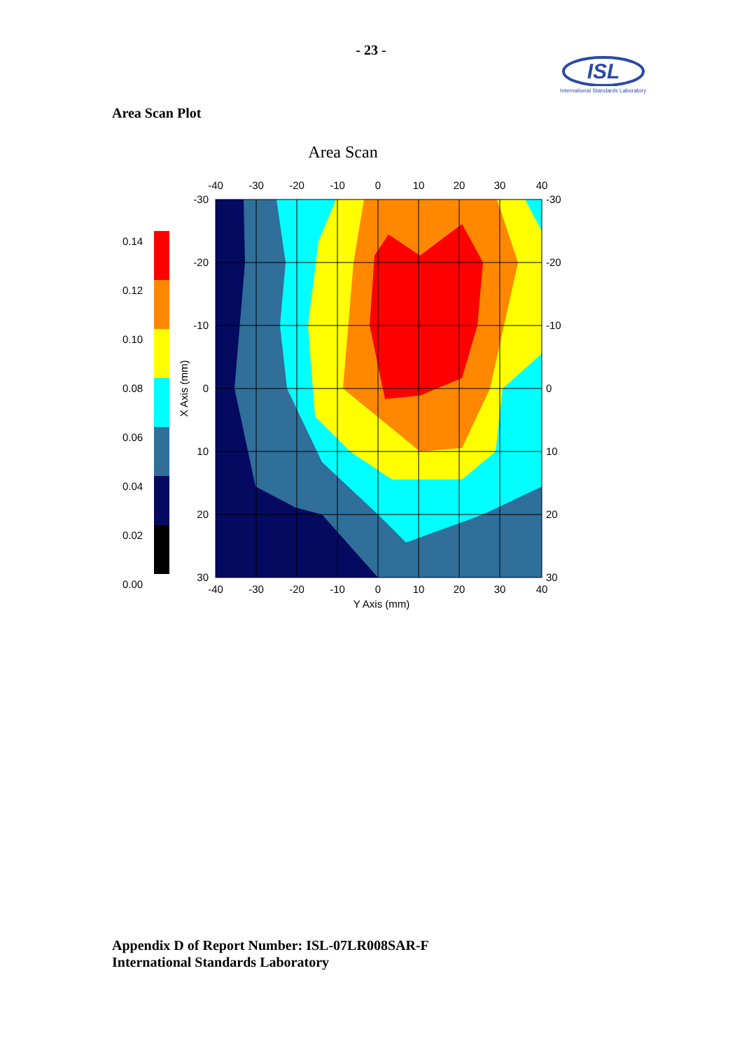- 23 -
ISL
International Standards Laboratory
Area Scan Plot
Area Scan
0.14
0.12
0.10
0.08
0.06
0.04
0.02
0.00
-40
-30
-20
-10
0
10
20
30
40
-40
-30
-20
-10
0
10
20
30
40
Y Axis (mm)
-30
-20
-10
0
10
20
30
-30
-20
-10
0
10
20
30
X Axis (mm)
Appendix D of Report Number: ISL-07LR008SAR-F
International Standards Laboratory